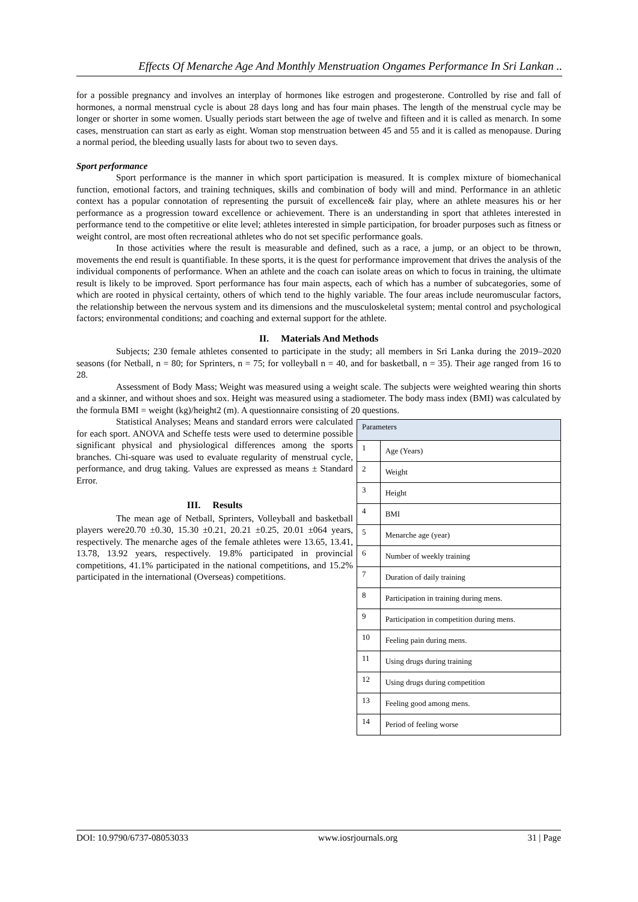Effects Of Menarche Age And Monthly Menstruation Ongames Performance In Sri Lankan ..
for a possible pregnancy and involves an interplay of hormones like estrogen and progesterone. Controlled by rise and fall of hormones, a normal menstrual cycle is about 28 days long and has four main phases. The length of the menstrual cycle may be longer or shorter in some women. Usually periods start between the age of twelve and fifteen and it is called as menarch. In some cases, menstruation can start as early as eight. Woman stop menstruation between 45 and 55 and it is called as menopause. During a normal period, the bleeding usually lasts for about two to seven days.
Sport performance
Sport performance is the manner in which sport participation is measured. It is complex mixture of biomechanical function, emotional factors, and training techniques, skills and combination of body will and mind. Performance in an athletic context has a popular connotation of representing the pursuit of excellence& fair play, where an athlete measures his or her performance as a progression toward excellence or achievement. There is an understanding in sport that athletes interested in performance tend to the competitive or elite level; athletes interested in simple participation, for broader purposes such as fitness or weight control, are most often recreational athletes who do not set specific performance goals.
In those activities where the result is measurable and defined, such as a race, a jump, or an object to be thrown, movements the end result is quantifiable. In these sports, it is the quest for performance improvement that drives the analysis of the individual components of performance. When an athlete and the coach can isolate areas on which to focus in training, the ultimate result is likely to be improved. Sport performance has four main aspects, each of which has a number of subcategories, some of which are rooted in physical certainty, others of which tend to the highly variable. The four areas include neuromuscular factors, the relationship between the nervous system and its dimensions and the musculoskeletal system; mental control and psychological factors; environmental conditions; and coaching and external support for the athlete.
II. Materials And Methods
Subjects; 230 female athletes consented to participate in the study; all members in Sri Lanka during the 2019–2020 seasons (for Netball, n = 80; for Sprinters, n = 75; for volleyball n = 40, and for basketball, n = 35). Their age ranged from 16 to 28.
Assessment of Body Mass; Weight was measured using a weight scale. The subjects were weighted wearing thin shorts and a skinner, and without shoes and sox. Height was measured using a stadiometer. The body mass index (BMI) was calculated by the formula BMI = weight (kg)/height2 (m). A questionnaire consisting of 20 questions.
Statistical Analyses; Means and standard errors were calculated for each sport. ANOVA and Scheffe tests were used to determine possible significant physical and physiological differences among the sports branches. Chi-square was used to evaluate regularity of menstrual cycle, performance, and drug taking. Values are expressed as means ± Standard Error.
III. Results
The mean age of Netball, Sprinters, Volleyball and basketball players were20.70 ±0.30, 15.30 ±0.21, 20.21 ±0.25, 20.01 ±064 years, respectively. The menarche ages of the female athletes were 13.65, 13.41, 13.78, 13.92 years, respectively. 19.8% participated in provincial competitions, 41.1% participated in the national competitions, and 15.2% participated in the international (Overseas) competitions.
| Parameters | |
| 1 | Age (Years) |
| 2 | Weight |
| 3 | Height |
| 4 | BMI |
| 5 | Menarche age (year) |
| 6 | Number of weekly training |
| 7 | Duration of daily training |
| 8 | Participation in training during mens. |
| 9 | Participation in competition during mens. |
| 10 | Feeling pain during mens. |
| 11 | Using drugs during training |
| 12 | Using drugs during competition |
| 13 | Feeling good among mens. |
| 14 | Period of feeling worse |
DOI: 10.9790/6737-08053033 www.iosrjournals.org 31 | Page